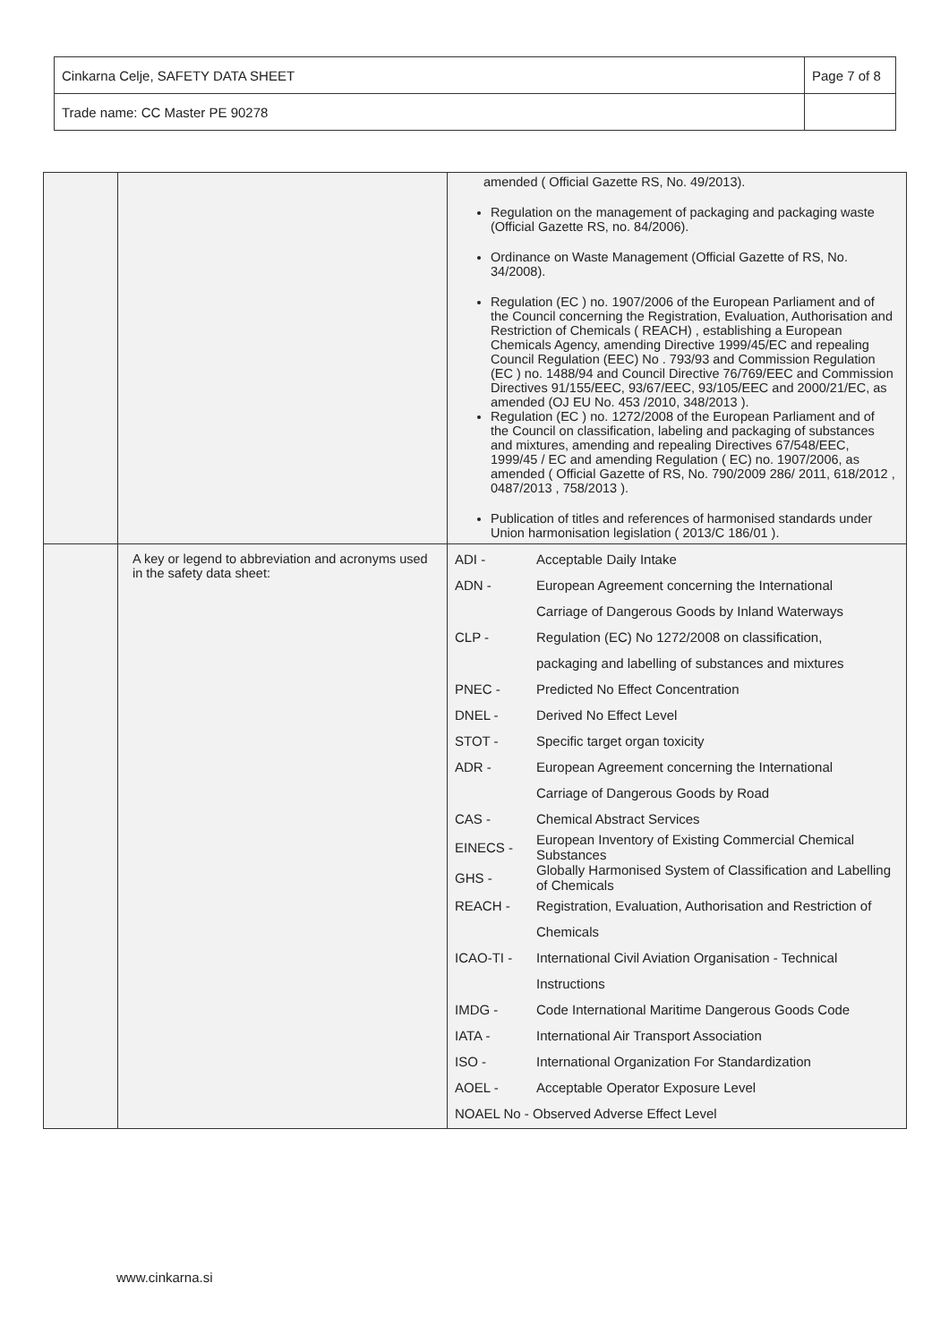| Cinkarna Celje, SAFETY DATA SHEET | Page 7 of 8 |
| Trade name: CC Master PE 90278 | |
| | | amended ( Official Gazette RS, No. 49/2013). Regulation on the management of packaging and packaging waste (Official Gazette RS, no. 84/2006). Ordinance on Waste Management (Official Gazette of RS, No. 34/2008). Regulation (EC ) no. 1907/2006 of the European Parliament and of the Council concerning the Registration, Evaluation, Authorisation and Restriction of Chemicals ( REACH) , establishing a European Chemicals Agency, amending Directive 1999/45/EC and repealing Council Regulation (EEC) No . 793/93 and Commission Regulation (EC ) no. 1488/94 and Council Directive 76/769/EEC and Commission Directives 91/155/EEC, 93/67/EEC, 93/105/EEC and 2000/21/EC, as amended (OJ EU No. 453 /2010, 348/2013 ). Regulation (EC ) no. 1272/2008 of the European Parliament and of the Council on classification, labeling and packaging of substances and mixtures, amending and repealing Directives 67/548/EEC, 1999/45 / EC and amending Regulation ( EC) no. 1907/2006, as amended ( Official Gazette of RS, No. 790/2009 286/ 2011, 618/2012 , 0487/2013 , 758/2013 ). Publication of titles and references of harmonised standards under Union harmonisation legislation ( 2013/C 186/01 ). |
| | A key or legend to abbreviation and acronyms used in the safety data sheet: | / ADI - / Acceptable Daily Intake / / ADN - / European Agreement concerning the International / / / Carriage of Dangerous Goods by Inland Waterways / / CLP - / Regulation (EC) No 1272/2008 on classification, / / / packaging and labelling of substances and mixtures / / PNEC - / Predicted No Effect Concentration / / DNEL - / Derived No Effect Level / / STOT - / Specific target organ toxicity / / ADR - / European Agreement concerning the International / / / Carriage of Dangerous Goods by Road / / CAS - / Chemical Abstract Services / / EINECS - / European Inventory of Existing Commercial Chemical Substances / / GHS - / Globally Harmonised System of Classification and Labelling of Chemicals / / REACH - / Registration, Evaluation, Authorisation and Restriction of / / / Chemicals / / ICAO-TI - / International Civil Aviation Organisation - Technical / / / Instructions / / IMDG - / Code International Maritime Dangerous Goods Code / / IATA - / International Air Transport Association / / ISO - / International Organization For Standardization / / AOEL - / Acceptable Operator Exposure Level / / NOAEL No - Observed Adverse Effect Level / / |
www.cinkarna.si